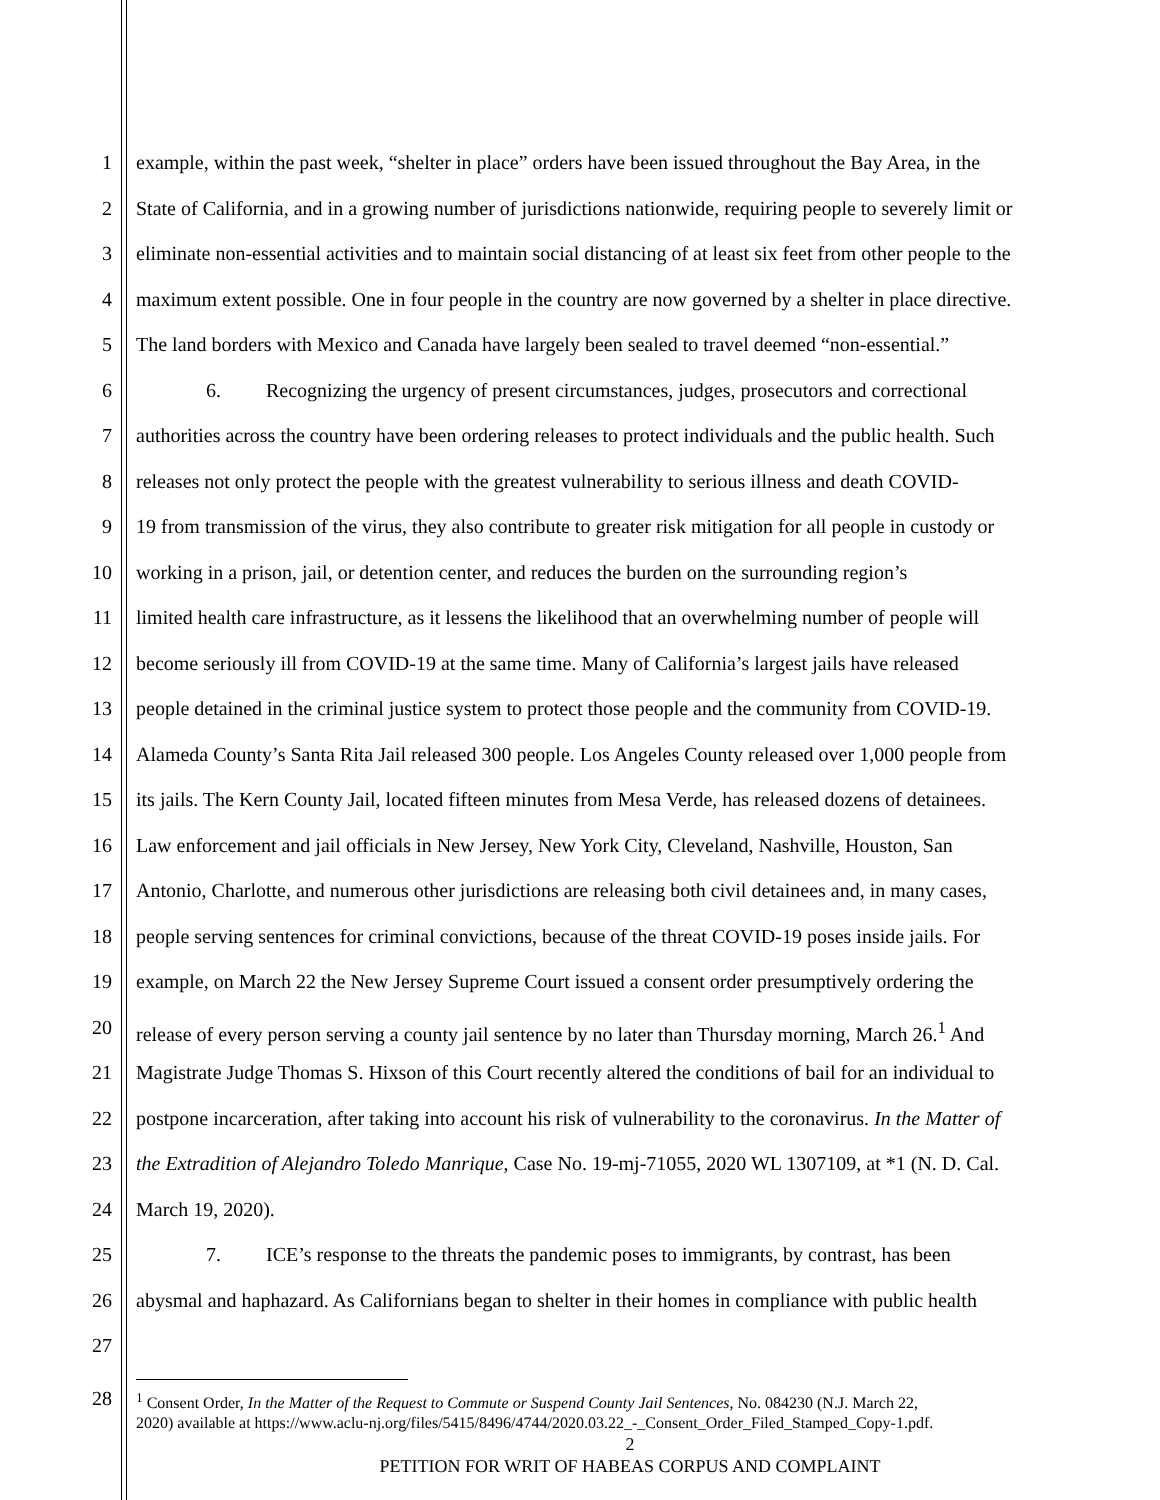1 example, within the past week, “shelter in place” orders have been issued throughout the Bay Area, in the
2 State of California, and in a growing number of jurisdictions nationwide, requiring people to severely limit or
3 eliminate non-essential activities and to maintain social distancing of at least six feet from other people to the
4 maximum extent possible. One in four people in the country are now governed by a shelter in place directive.
5 The land borders with Mexico and Canada have largely been sealed to travel deemed “non-essential.”
6 6. Recognizing the urgency of present circumstances, judges, prosecutors and correctional
7 authorities across the country have been ordering releases to protect individuals and the public health. Such
8 releases not only protect the people with the greatest vulnerability to serious illness and death COVID-
9 19 from transmission of the virus, they also contribute to greater risk mitigation for all people in custody or
10 working in a prison, jail, or detention center, and reduces the burden on the surrounding region’s
11 limited health care infrastructure, as it lessens the likelihood that an overwhelming number of people will
12 become seriously ill from COVID-19 at the same time. Many of California’s largest jails have released
13 people detained in the criminal justice system to protect those people and the community from COVID-19.
14 Alameda County’s Santa Rita Jail released 300 people. Los Angeles County released over 1,000 people from
15 its jails. The Kern County Jail, located fifteen minutes from Mesa Verde, has released dozens of detainees.
16 Law enforcement and jail officials in New Jersey, New York City, Cleveland, Nashville, Houston, San
17 Antonio, Charlotte, and numerous other jurisdictions are releasing both civil detainees and, in many cases,
18 people serving sentences for criminal convictions, because of the threat COVID-19 poses inside jails. For
19 example, on March 22 the New Jersey Supreme Court issued a consent order presumptively ordering the
20 release of every person serving a county jail sentence by no later than Thursday morning, March 26.<sup>1</sup> And
21 Magistrate Judge Thomas S. Hixson of this Court recently altered the conditions of bail for an individual to
22 postpone incarceration, after taking into account his risk of vulnerability to the coronavirus. In the Matter of
23 the Extradition of Alejandro Toledo Manrique, Case No. 19-mj-71055, 2020 WL 1307109, at *1 (N. D. Cal.
24 March 19, 2020).
25 7. ICE’s response to the threats the pandemic poses to immigrants, by contrast, has been
26 abysmal and haphazard. As Californians began to shelter in their homes in compliance with public health
27
28<sup>1</sup> Consent Order, In the Matter of the Request to Commute or Suspend County Jail Sentences, No. 084230 (N.J. March 22,
2020) available at https://www.aclu-nj.org/files/5415/8496/4744/2020.03.22_-_Consent_Order_Filed_Stamped_Copy-1.pdf.
2
PETITION FOR WRIT OF HABEAS CORPUS AND COMPLAINT